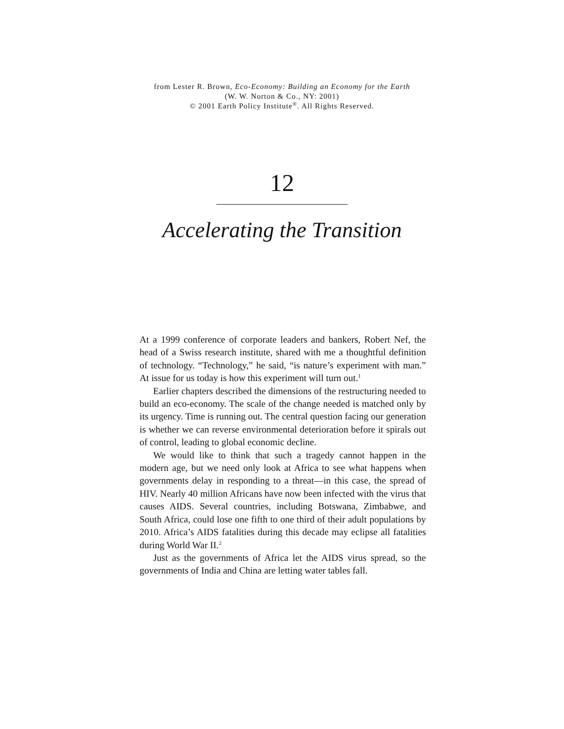from Lester R. Brown, Eco-Economy: Building an Economy for the Earth
(W. W. Norton & Co., NY: 2001)
© 2001 Earth Policy Institute<sup>®</sup>. All Rights Reserved.
12
Accelerating the Transition
At a 1999 conference of corporate leaders and bankers, Robert Nef, the head of a Swiss research institute, shared with me a thoughtful definition of technology. “Technology,” he said, “is nature’s experiment with man.” At issue for us today is how this experiment will turn out.<sup>1</sup>
Earlier chapters described the dimensions of the restructuring needed to build an eco-economy. The scale of the change needed is matched only by its urgency. Time is running out. The central question facing our generation is whether we can reverse environmental deterioration before it spirals out of control, leading to global economic decline.
We would like to think that such a tragedy cannot happen in the modern age, but we need only look at Africa to see what happens when governments delay in responding to a threat—in this case, the spread of HIV. Nearly 40 million Africans have now been infected with the virus that causes AIDS. Several countries, including Botswana, Zimbabwe, and South Africa, could lose one fifth to one third of their adult populations by 2010. Africa’s AIDS fatalities during this decade may eclipse all fatalities during World War II.<sup>2</sup>
Just as the governments of Africa let the AIDS virus spread, so the governments of India and China are letting water tables fall.